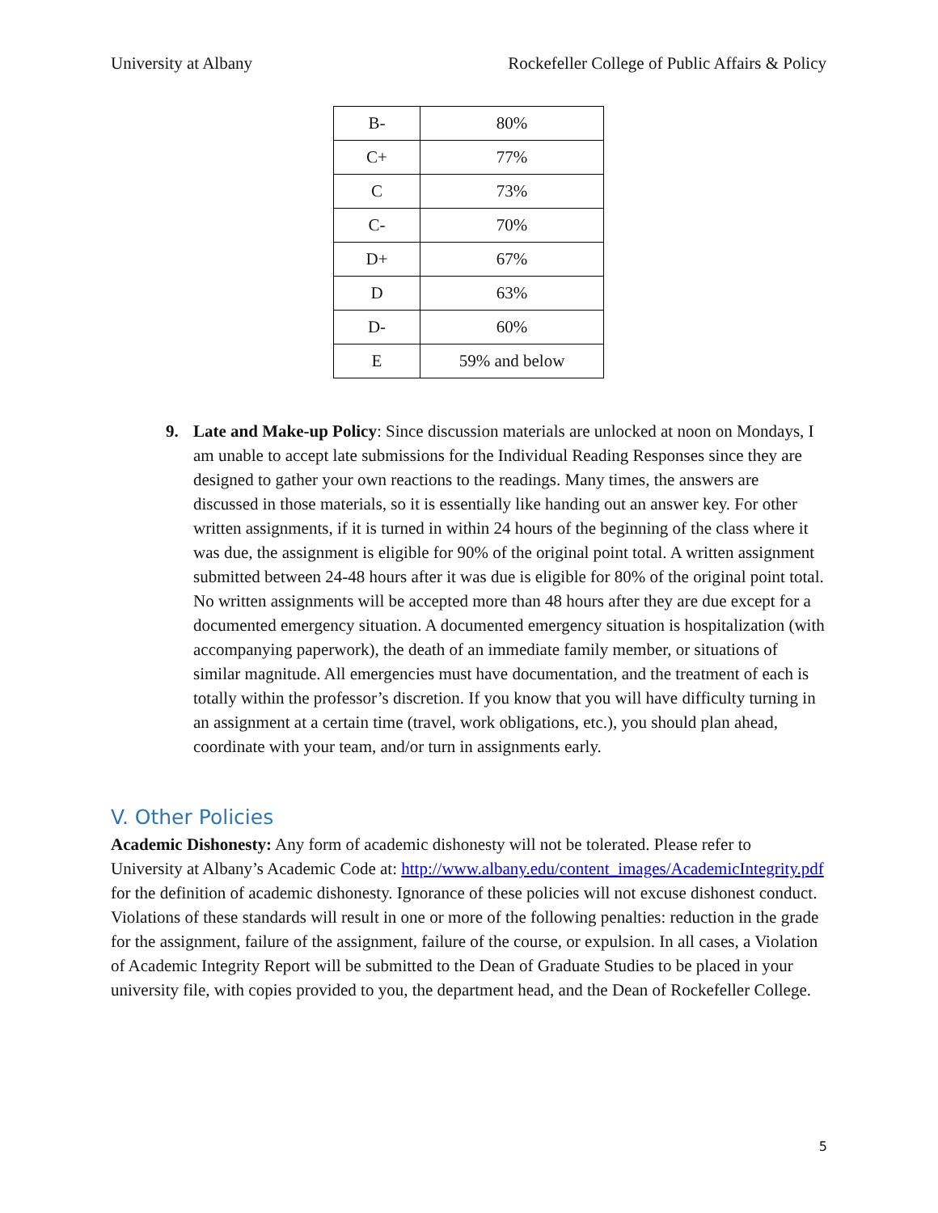University at Albany Rockefeller College of Public Affairs & Policy
| B- | 80% |
| C+ | 77% |
| C | 73% |
| C- | 70% |
| D+ | 67% |
| D | 63% |
| D- | 60% |
| E | 59% and below |
9. Late and Make-up Policy: Since discussion materials are unlocked at noon on Mondays, I am unable to accept late submissions for the Individual Reading Responses since they are designed to gather your own reactions to the readings. Many times, the answers are discussed in those materials, so it is essentially like handing out an answer key. For other written assignments, if it is turned in within 24 hours of the beginning of the class where it was due, the assignment is eligible for 90% of the original point total. A written assignment submitted between 24-48 hours after it was due is eligible for 80% of the original point total. No written assignments will be accepted more than 48 hours after they are due except for a documented emergency situation. A documented emergency situation is hospitalization (with accompanying paperwork), the death of an immediate family member, or situations of similar magnitude. All emergencies must have documentation, and the treatment of each is totally within the professor’s discretion. If you know that you will have difficulty turning in an assignment at a certain time (travel, work obligations, etc.), you should plan ahead, coordinate with your team, and/or turn in assignments early.
V. Other Policies
Academic Dishonesty: Any form of academic dishonesty will not be tolerated. Please refer to University at Albany’s Academic Code at: http://www.albany.edu/content_images/AcademicIntegrity.pdf for the definition of academic dishonesty. Ignorance of these policies will not excuse dishonest conduct. Violations of these standards will result in one or more of the following penalties: reduction in the grade for the assignment, failure of the assignment, failure of the course, or expulsion. In all cases, a Violation of Academic Integrity Report will be submitted to the Dean of Graduate Studies to be placed in your university file, with copies provided to you, the department head, and the Dean of Rockefeller College.
5